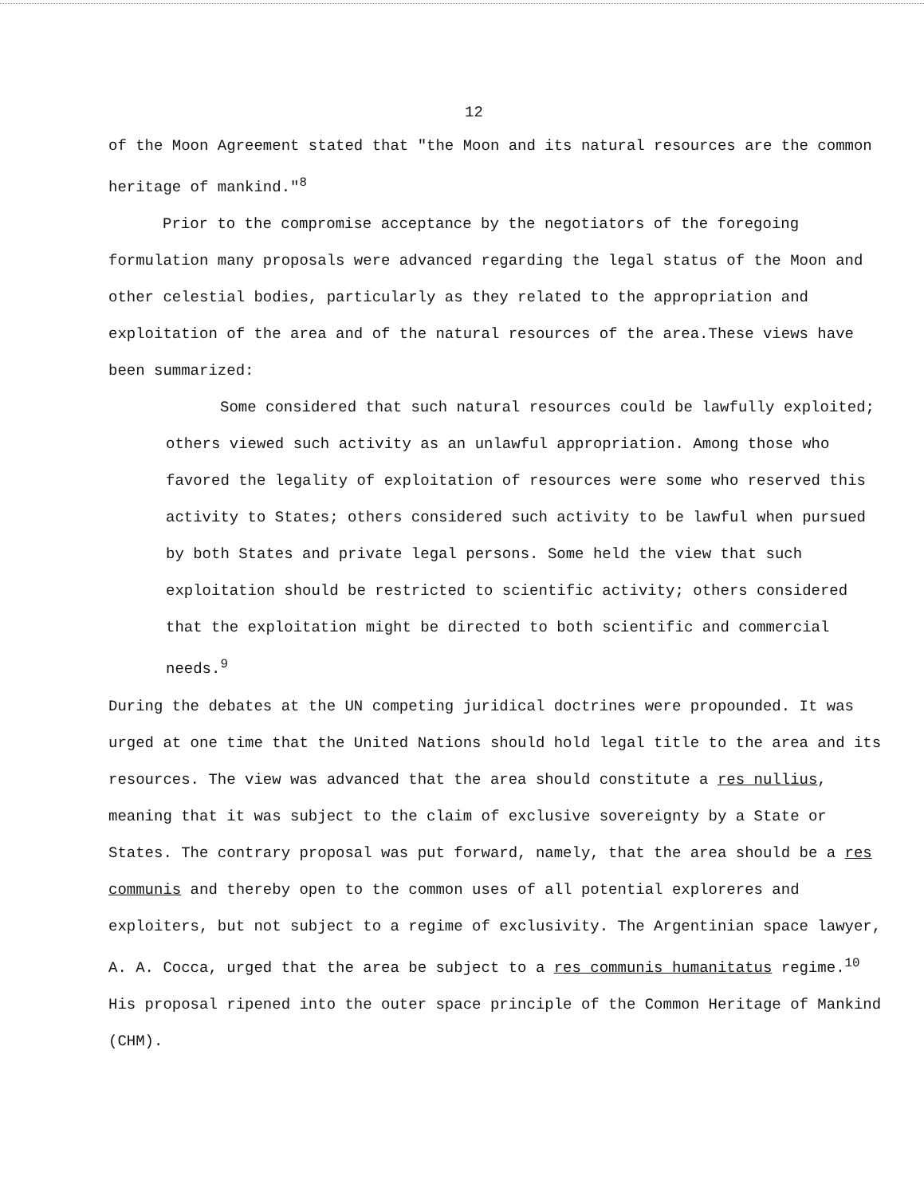12
of the Moon Agreement stated that "the Moon and its natural resources are the common heritage of mankind."<sup>8</sup>
Prior to the compromise acceptance by the negotiators of the foregoing formulation many proposals were advanced regarding the legal status of the Moon and other celestial bodies, particularly as they related to the appropriation and exploitation of the area and of the natural resources of the area.These views have been summarized:
Some considered that such natural resources could be lawfully exploited; others viewed such activity as an unlawful appropriation. Among those who favored the legality of exploitation of resources were some who reserved this activity to States; others considered such activity to be lawful when pursued by both States and private legal persons. Some held the view that such exploitation should be restricted to scientific activity; others considered that the exploitation might be directed to both scientific and commercial needs.<sup>9</sup>
During the debates at the UN competing juridical doctrines were propounded. It was urged at one time that the United Nations should hold legal title to the area and its resources. The view was advanced that the area should constitute a res nullius, meaning that it was subject to the claim of exclusive sovereignty by a State or States. The contrary proposal was put forward, namely, that the area should be a res communis and thereby open to the common uses of all potential exploreres and exploiters, but not subject to a regime of exclusivity. The Argentinian space lawyer, A. A. Cocca, urged that the area be subject to a res communis humanitatus regime.<sup>10</sup> His proposal ripened into the outer space principle of the Common Heritage of Mankind (CHM).